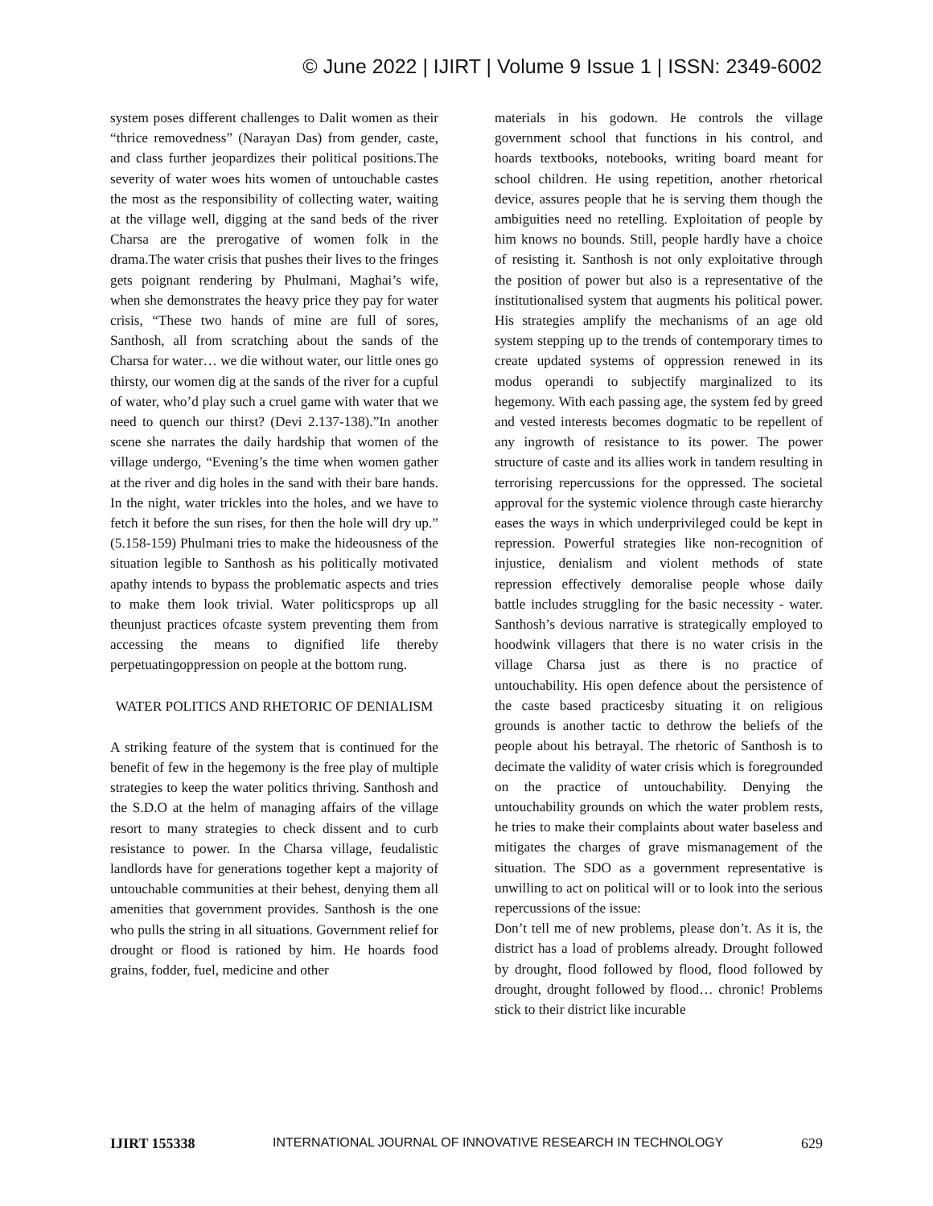© June 2022 | IJIRT | Volume 9 Issue 1 | ISSN: 2349-6002
system poses different challenges to Dalit women as their “thrice removedness” (Narayan Das) from gender, caste, and class further jeopardizes their political positions.The severity of water woes hits women of untouchable castes the most as the responsibility of collecting water, waiting at the village well, digging at the sand beds of the river Charsa are the prerogative of women folk in the drama.The water crisis that pushes their lives to the fringes gets poignant rendering by Phulmani, Maghai’s wife, when she demonstrates the heavy price they pay for water crisis, “These two hands of mine are full of sores, Santhosh, all from scratching about the sands of the Charsa for water… we die without water, our little ones go thirsty, our women dig at the sands of the river for a cupful of water, who’d play such a cruel game with water that we need to quench our thirst? (Devi 2.137-138).”In another scene she narrates the daily hardship that women of the village undergo, “Evening’s the time when women gather at the river and dig holes in the sand with their bare hands. In the night, water trickles into the holes, and we have to fetch it before the sun rises, for then the hole will dry up.” (5.158-159) Phulmani tries to make the hideousness of the situation legible to Santhosh as his politically motivated apathy intends to bypass the problematic aspects and tries to make them look trivial. Water politicsprops up all theunjust practices ofcaste system preventing them from accessing the means to dignified life thereby perpetuatingoppression on people at the bottom rung.
WATER POLITICS AND RHETORIC OF DENIALISM
A striking feature of the system that is continued for the benefit of few in the hegemony is the free play of multiple strategies to keep the water politics thriving. Santhosh and the S.D.O at the helm of managing affairs of the village resort to many strategies to check dissent and to curb resistance to power. In the Charsa village, feudalistic landlords have for generations together kept a majority of untouchable communities at their behest, denying them all amenities that government provides. Santhosh is the one who pulls the string in all situations. Government relief for drought or flood is rationed by him. He hoards food grains, fodder, fuel, medicine and other
materials in his godown. He controls the village government school that functions in his control, and hoards textbooks, notebooks, writing board meant for school children. He using repetition, another rhetorical device, assures people that he is serving them though the ambiguities need no retelling. Exploitation of people by him knows no bounds. Still, people hardly have a choice of resisting it. Santhosh is not only exploitative through the position of power but also is a representative of the institutionalised system that augments his political power. His strategies amplify the mechanisms of an age old system stepping up to the trends of contemporary times to create updated systems of oppression renewed in its modus operandi to subjectify marginalized to its hegemony. With each passing age, the system fed by greed and vested interests becomes dogmatic to be repellent of any ingrowth of resistance to its power. The power structure of caste and its allies work in tandem resulting in terrorising repercussions for the oppressed. The societal approval for the systemic violence through caste hierarchy eases the ways in which underprivileged could be kept in repression. Powerful strategies like non-recognition of injustice, denialism and violent methods of state repression effectively demoralise people whose daily battle includes struggling for the basic necessity - water. Santhosh’s devious narrative is strategically employed to hoodwink villagers that there is no water crisis in the village Charsa just as there is no practice of untouchability. His open defence about the persistence of the caste based practicesby situating it on religious grounds is another tactic to dethrow the beliefs of the people about his betrayal. The rhetoric of Santhosh is to decimate the validity of water crisis which is foregrounded on the practice of untouchability. Denying the untouchability grounds on which the water problem rests, he tries to make their complaints about water baseless and mitigates the charges of grave mismanagement of the situation. The SDO as a government representative is unwilling to act on political will or to look into the serious repercussions of the issue:
Don’t tell me of new problems, please don’t. As it is, the district has a load of problems already. Drought followed by drought, flood followed by flood, flood followed by drought, drought followed by flood… chronic! Problems stick to their district like incurable
IJIRT 155338 INTERNATIONAL JOURNAL OF INNOVATIVE RESEARCH IN TECHNOLOGY 629